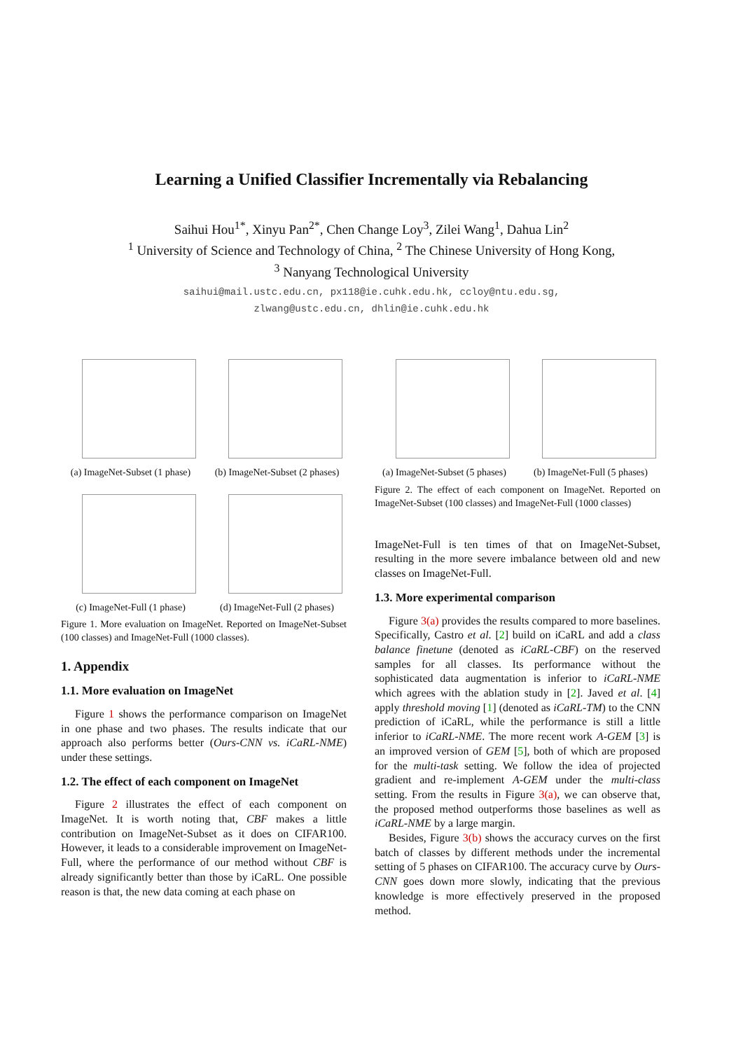Learning a Unified Classifier Incrementally via Rebalancing
Saihui Hou<sup>1*</sup>, Xinyu Pan<sup>2*</sup>, Chen Change Loy<sup>3</sup>, Zilei Wang<sup>1</sup>, Dahua Lin<sup>2</sup>
<sup>1</sup> University of Science and Technology of China, <sup>2</sup> The Chinese University of Hong Kong,
<sup>3</sup> Nanyang Technological University
saihui@mail.ustc.edu.cn, px118@ie.cuhk.edu.hk, ccloy@ntu.edu.sg,
zlwang@ustc.edu.cn, dhlin@ie.cuhk.edu.hk
(a) ImageNet-Subset (1 phase) (b) ImageNet-Subset (2 phases)
(c) ImageNet-Full (1 phase) (d) ImageNet-Full (2 phases)
Figure 1. More evaluation on ImageNet. Reported on ImageNet-Subset (100 classes) and ImageNet-Full (1000 classes).
1. Appendix
1.1. More evaluation on ImageNet
Figure 1 shows the performance comparison on ImageNet in one phase and two phases. The results indicate that our approach also performs better (Ours-CNN vs. iCaRL-NME) under these settings.
1.2. The effect of each component on ImageNet
Figure 2 illustrates the effect of each component on ImageNet. It is worth noting that, CBF makes a little contribution on ImageNet-Subset as it does on CIFAR100. However, it leads to a considerable improvement on ImageNet-Full, where the performance of our method without CBF is already significantly better than those by iCaRL. One possible reason is that, the new data coming at each phase on
(a) ImageNet-Subset (5 phases) (b) ImageNet-Full (5 phases)
Figure 2. The effect of each component on ImageNet. Reported on ImageNet-Subset (100 classes) and ImageNet-Full (1000 classes)
ImageNet-Full is ten times of that on ImageNet-Subset, resulting in the more severe imbalance between old and new classes on ImageNet-Full.
1.3. More experimental comparison
Figure 3(a) provides the results compared to more baselines. Specifically, Castro et al. [2] build on iCaRL and add a class balance finetune (denoted as iCaRL-CBF) on the reserved samples for all classes. Its performance without the sophisticated data augmentation is inferior to iCaRL-NME which agrees with the ablation study in [2]. Javed et al. [4] apply threshold moving [1] (denoted as iCaRL-TM) to the CNN prediction of iCaRL, while the performance is still a little inferior to iCaRL-NME. The more recent work A-GEM [3] is an improved version of GEM [5], both of which are proposed for the multi-task setting. We follow the idea of projected gradient and re-implement A-GEM under the multi-class setting. From the results in Figure 3(a), we can observe that, the proposed method outperforms those baselines as well as iCaRL-NME by a large margin.
Besides, Figure 3(b) shows the accuracy curves on the first batch of classes by different methods under the incremental setting of 5 phases on CIFAR100. The accuracy curve by Ours-CNN goes down more slowly, indicating that the previous knowledge is more effectively preserved in the proposed method.